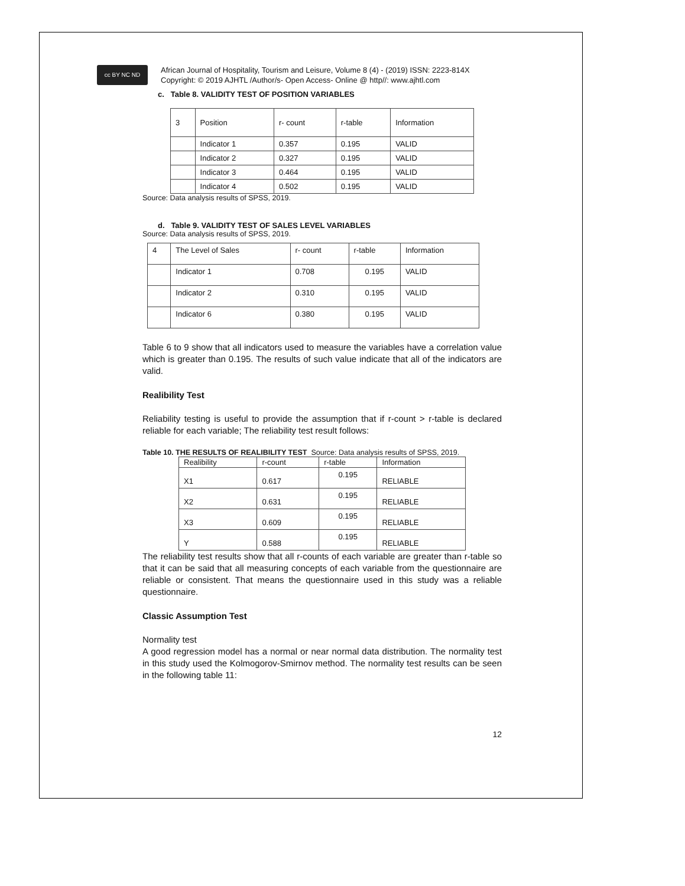cc BY NC ND
African Journal of Hospitality, Tourism and Leisure, Volume 8 (4) - (2019) ISSN: 2223-814X
Copyright: © 2019 AJHTL /Author/s- Open Access- Online @ http//: www.ajhtl.com
c. Table 8. VALIDITY TEST OF POSITION VARIABLES
| 3 | Position | r- count | r-table | Information |
| | Indicator 1 | 0.357 | 0.195 | VALID |
| | Indicator 2 | 0.327 | 0.195 | VALID |
| | Indicator 3 | 0.464 | 0.195 | VALID |
| | Indicator 4 | 0.502 | 0.195 | VALID |
Source: Data analysis results of SPSS, 2019.
d. Table 9. VALIDITY TEST OF SALES LEVEL VARIABLES
Source: Data analysis results of SPSS, 2019.
| 4 | The Level of Sales | r- count | r-table | Information |
| | Indicator 1 | 0.708 | 0.195 | VALID |
| | Indicator 2 | 0.310 | 0.195 | VALID |
| | Indicator 6 | 0.380 | 0.195 | VALID |
Table 6 to 9 show that all indicators used to measure the variables have a correlation value which is greater than 0.195. The results of such value indicate that all of the indicators are valid.
Realibility Test
Reliability testing is useful to provide the assumption that if r-count > r-table is declared reliable for each variable; The reliability test result follows:
Table 10. THE RESULTS OF REALIBILITY TEST Source: Data analysis results of SPSS, 2019.
| Realibility | r-count | r-table | Information |
| X1 | 0.617 | 0.195 | RELIABLE |
| X2 | 0.631 | 0.195 | RELIABLE |
| X3 | 0.609 | 0.195 | RELIABLE |
| Y | 0.588 | 0.195 | RELIABLE |
The reliability test results show that all r-counts of each variable are greater than r-table so that it can be said that all measuring concepts of each variable from the questionnaire are reliable or consistent. That means the questionnaire used in this study was a reliable questionnaire.
Classic Assumption Test
Normality test
A good regression model has a normal or near normal data distribution. The normality test in this study used the Kolmogorov-Smirnov method. The normality test results can be seen in the following table 11:
12